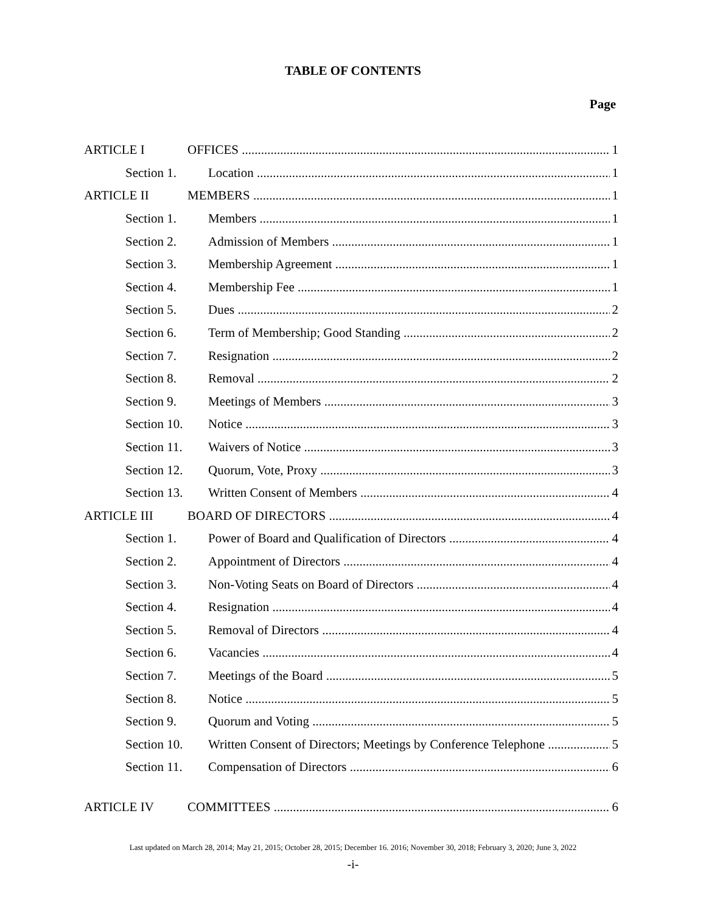TABLE OF CONTENTS
Page
ARTICLE I OFFICES 1
Section 1. Location 1
ARTICLE II MEMBERS 1
Section 1. Members 1
Section 2. Admission of Members 1
Section 3. Membership Agreement 1
Section 4. Membership Fee 1
Section 5. Dues 2
Section 6. Term of Membership; Good Standing 2
Section 7. Resignation 2
Section 8. Removal 2
Section 9. Meetings of Members 3
Section 10. Notice 3
Section 11. Waivers of Notice 3
Section 12. Quorum, Vote, Proxy 3
Section 13. Written Consent of Members 4
ARTICLE III BOARD OF DIRECTORS 4
Section 1. Power of Board and Qualification of Directors 4
Section 2. Appointment of Directors 4
Section 3. Non-Voting Seats on Board of Directors 4
Section 4. Resignation 4
Section 5. Removal of Directors 4
Section 6. Vacancies 4
Section 7. Meetings of the Board 5
Section 8. Notice 5
Section 9. Quorum and Voting 5
Section 10. Written Consent of Directors; Meetings by Conference Telephone 5
Section 11. Compensation of Directors 6
ARTICLE IV COMMITTEES 6
Last updated on March 28, 2014; May 21, 2015; October 28, 2015; December 16. 2016; November 30, 2018; February 3, 2020; June 3, 2022
-i-